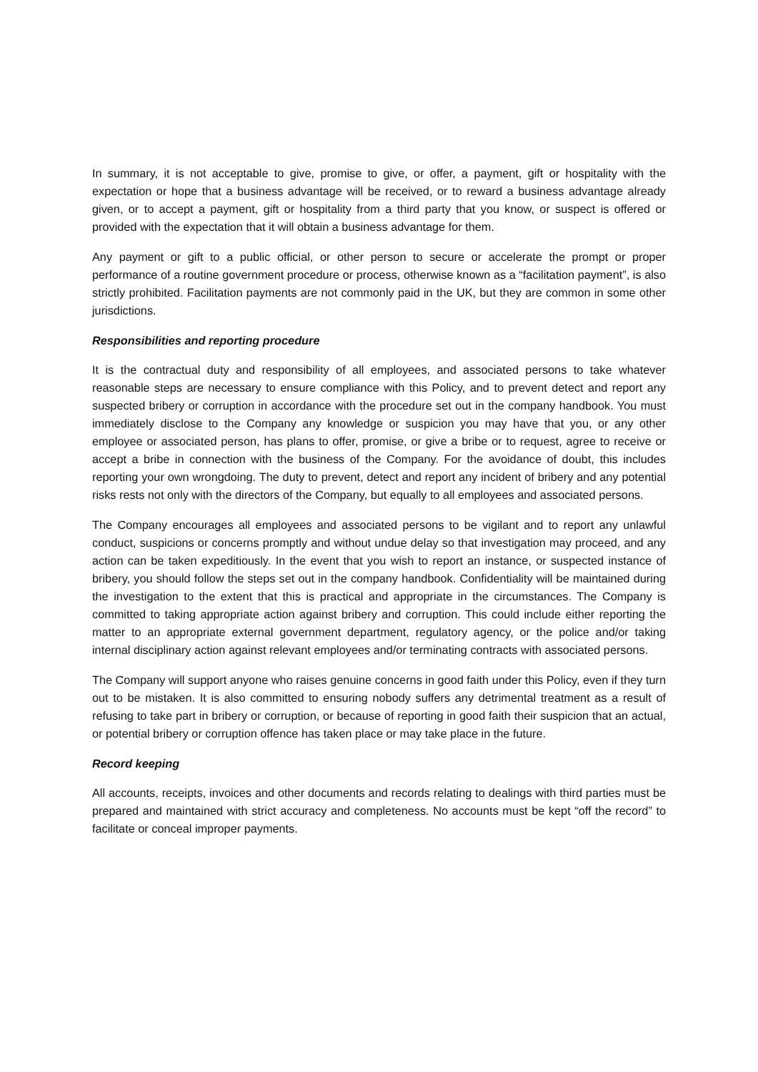In summary, it is not acceptable to give, promise to give, or offer, a payment, gift or hospitality with the expectation or hope that a business advantage will be received, or to reward a business advantage already given, or to accept a payment, gift or hospitality from a third party that you know, or suspect is offered or provided with the expectation that it will obtain a business advantage for them.
Any payment or gift to a public official, or other person to secure or accelerate the prompt or proper performance of a routine government procedure or process, otherwise known as a “facilitation payment”, is also strictly prohibited. Facilitation payments are not commonly paid in the UK, but they are common in some other jurisdictions.
Responsibilities and reporting procedure
It is the contractual duty and responsibility of all employees, and associated persons to take whatever reasonable steps are necessary to ensure compliance with this Policy, and to prevent detect and report any suspected bribery or corruption in accordance with the procedure set out in the company handbook. You must immediately disclose to the Company any knowledge or suspicion you may have that you, or any other employee or associated person, has plans to offer, promise, or give a bribe or to request, agree to receive or accept a bribe in connection with the business of the Company. For the avoidance of doubt, this includes reporting your own wrongdoing. The duty to prevent, detect and report any incident of bribery and any potential risks rests not only with the directors of the Company, but equally to all employees and associated persons.
The Company encourages all employees and associated persons to be vigilant and to report any unlawful conduct, suspicions or concerns promptly and without undue delay so that investigation may proceed, and any action can be taken expeditiously. In the event that you wish to report an instance, or suspected instance of bribery, you should follow the steps set out in the company handbook. Confidentiality will be maintained during the investigation to the extent that this is practical and appropriate in the circumstances. The Company is committed to taking appropriate action against bribery and corruption. This could include either reporting the matter to an appropriate external government department, regulatory agency, or the police and/or taking internal disciplinary action against relevant employees and/or terminating contracts with associated persons.
The Company will support anyone who raises genuine concerns in good faith under this Policy, even if they turn out to be mistaken. It is also committed to ensuring nobody suffers any detrimental treatment as a result of refusing to take part in bribery or corruption, or because of reporting in good faith their suspicion that an actual, or potential bribery or corruption offence has taken place or may take place in the future.
Record keeping
All accounts, receipts, invoices and other documents and records relating to dealings with third parties must be prepared and maintained with strict accuracy and completeness. No accounts must be kept “off the record” to facilitate or conceal improper payments.